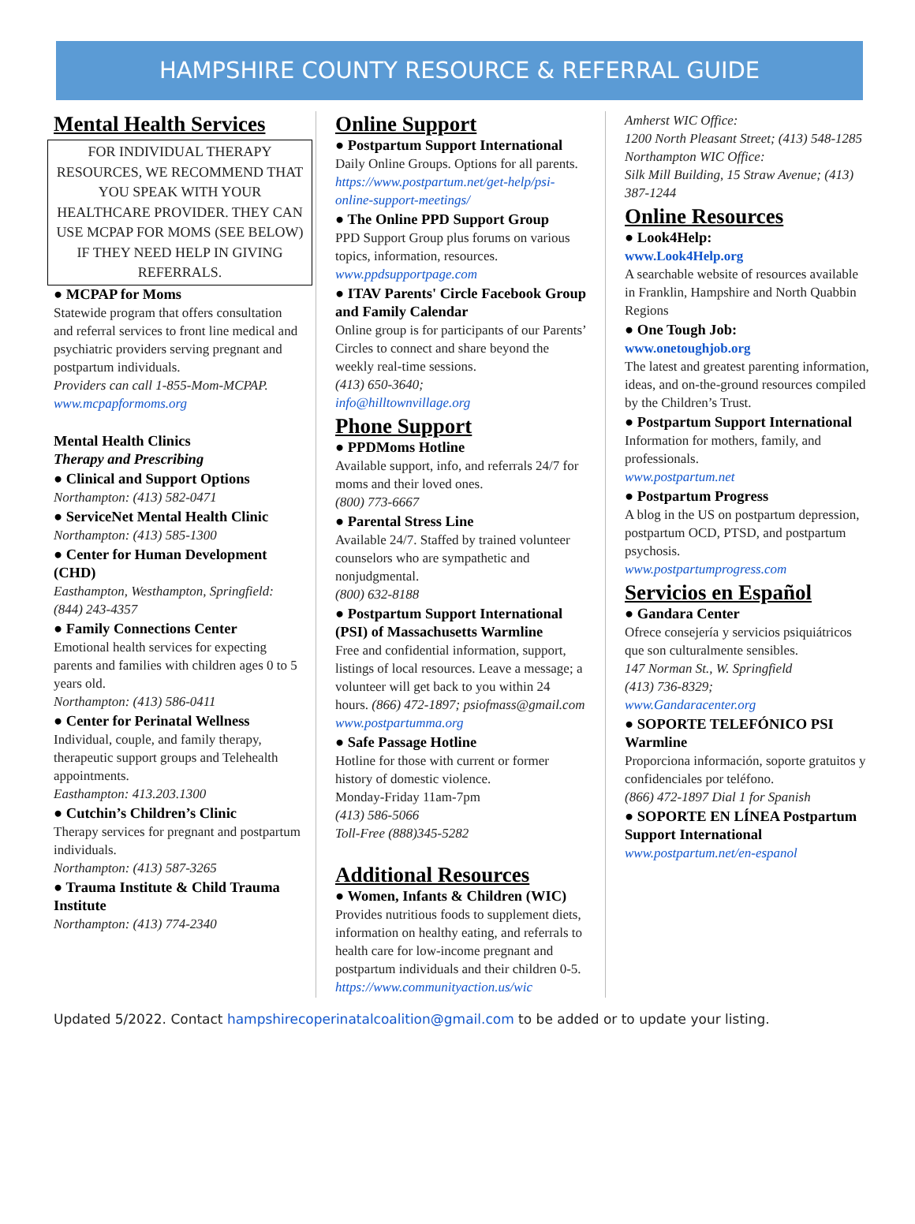HAMPSHIRE COUNTY RESOURCE & REFERRAL GUIDE
Mental Health Services
FOR INDIVIDUAL THERAPY RESOURCES, WE RECOMMEND THAT YOU SPEAK WITH YOUR HEALTHCARE PROVIDER. THEY CAN USE MCPAP FOR MOMS (SEE BELOW) IF THEY NEED HELP IN GIVING REFERRALS.
● MCPAP for Moms
Statewide program that offers consultation and referral services to front line medical and psychiatric providers serving pregnant and postpartum individuals.
Providers can call 1-855-Mom-MCPAP.
www.mcpapformoms.org
Mental Health Clinics
Therapy and Prescribing
● Clinical and Support Options
Northampton: (413) 582-0471
● ServiceNet Mental Health Clinic
Northampton: (413) 585-1300
● Center for Human Development (CHD)
Easthampton, Westhampton, Springfield: (844) 243-4357
● Family Connections Center
Emotional health services for expecting parents and families with children ages 0 to 5 years old.
Northampton: (413) 586-0411
● Center for Perinatal Wellness
Individual, couple, and family therapy, therapeutic support groups and Telehealth appointments.
Easthampton: 413.203.1300
● Cutchin’s Children’s Clinic
Therapy services for pregnant and postpartum individuals.
Northampton: (413) 587-3265
● Trauma Institute & Child Trauma Institute
Northampton: (413) 774-2340
Online Support
● Postpartum Support International
Daily Online Groups. Options for all parents.
https://www.postpartum.net/get-help/psi-online-support-meetings/
● The Online PPD Support Group
PPD Support Group plus forums on various topics, information, resources.
www.ppdsupportpage.com
● ITAV Parents' Circle Facebook Group and Family Calendar
Online group is for participants of our Parents’ Circles to connect and share beyond the weekly real-time sessions.
(413) 650-3640;
info@hilltownvillage.org
Phone Support
● PPDMoms Hotline
Available support, info, and referrals 24/7 for moms and their loved ones.
(800) 773-6667
● Parental Stress Line
Available 24/7. Staffed by trained volunteer counselors who are sympathetic and nonjudgmental.
(800) 632-8188
● Postpartum Support International (PSI) of Massachusetts Warmline
Free and confidential information, support, listings of local resources. Leave a message; a volunteer will get back to you within 24 hours. (866) 472-1897; psiofmass@gmail.com
www.postpartumma.org
● Safe Passage Hotline
Hotline for those with current or former history of domestic violence.
Monday-Friday 11am-7pm
(413) 586-5066
Toll-Free (888)345-5282
Additional Resources
● Women, Infants & Children (WIC)
Provides nutritious foods to supplement diets, information on healthy eating, and referrals to health care for low-income pregnant and postpartum individuals and their children 0-5.
https://www.communityaction.us/wic
Amherst WIC Office:
1200 North Pleasant Street; (413) 548-1285
Northampton WIC Office:
Silk Mill Building, 15 Straw Avenue; (413) 387-1244
Online Resources
● Look4Help:
www.Look4Help.org
A searchable website of resources available in Franklin, Hampshire and North Quabbin Regions
● One Tough Job:
www.onetoughjob.org
The latest and greatest parenting information, ideas, and on-the-ground resources compiled by the Children’s Trust.
● Postpartum Support International
Information for mothers, family, and professionals.
www.postpartum.net
● Postpartum Progress
A blog in the US on postpartum depression, postpartum OCD, PTSD, and postpartum psychosis.
www.postpartumprogress.com
Servicios en Español
● Gandara Center
Ofrece consejería y servicios psiquiátricos que son culturalmente sensibles.
147 Norman St., W. Springfield
(413) 736-8329;
www.Gandaracenter.org
● SOPORTE TELEFÓNICO PSI Warmline
Proporciona información, soporte gratuitos y confidenciales por teléfono.
(866) 472-1897 Dial 1 for Spanish
● SOPORTE EN LÍNEA Postpartum Support International
www.postpartum.net/en-espanol
Updated 5/2022. Contact hampshirecoperinatalcoalition@gmail.com to be added or to update your listing.